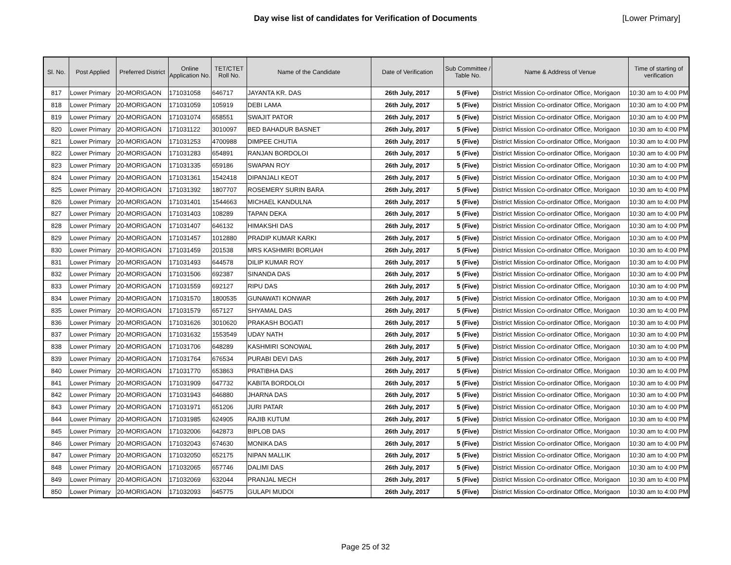Day wise list of candidates for Verification of Documents [Lower Primary]
| Sl. No. | Post Applied | Preferred District | Online Application No. | TET/CTET Roll No. | Name of the Candidate | Date of Verification | Sub Committee / Table No. | Name & Address of Venue | Time of starting of verification |
| --- | --- | --- | --- | --- | --- | --- | --- | --- | --- |
| 817 | Lower Primary | 20-MORIGAON | 171031058 | 646717 | JAYANTA KR. DAS | 26th July, 2017 | 5 (Five) | District Mission Co-ordinator Office, Morigaon | 10:30 am to 4:00 PM |
| 818 | Lower Primary | 20-MORIGAON | 171031059 | 105919 | DEBI LAMA | 26th July, 2017 | 5 (Five) | District Mission Co-ordinator Office, Morigaon | 10:30 am to 4:00 PM |
| 819 | Lower Primary | 20-MORIGAON | 171031074 | 658551 | SWAJIT PATOR | 26th July, 2017 | 5 (Five) | District Mission Co-ordinator Office, Morigaon | 10:30 am to 4:00 PM |
| 820 | Lower Primary | 20-MORIGAON | 171031122 | 3010097 | BED BAHADUR BASNET | 26th July, 2017 | 5 (Five) | District Mission Co-ordinator Office, Morigaon | 10:30 am to 4:00 PM |
| 821 | Lower Primary | 20-MORIGAON | 171031253 | 4700988 | DIMPEE CHUTIA | 26th July, 2017 | 5 (Five) | District Mission Co-ordinator Office, Morigaon | 10:30 am to 4:00 PM |
| 822 | Lower Primary | 20-MORIGAON | 171031283 | 654891 | RANJAN BORDOLOI | 26th July, 2017 | 5 (Five) | District Mission Co-ordinator Office, Morigaon | 10:30 am to 4:00 PM |
| 823 | Lower Primary | 20-MORIGAON | 171031335 | 659186 | SWAPAN ROY | 26th July, 2017 | 5 (Five) | District Mission Co-ordinator Office, Morigaon | 10:30 am to 4:00 PM |
| 824 | Lower Primary | 20-MORIGAON | 171031361 | 1542418 | DIPANJALI KEOT | 26th July, 2017 | 5 (Five) | District Mission Co-ordinator Office, Morigaon | 10:30 am to 4:00 PM |
| 825 | Lower Primary | 20-MORIGAON | 171031392 | 1807707 | ROSEMERY SURIN BARA | 26th July, 2017 | 5 (Five) | District Mission Co-ordinator Office, Morigaon | 10:30 am to 4:00 PM |
| 826 | Lower Primary | 20-MORIGAON | 171031401 | 1544663 | MICHAEL KANDULNA | 26th July, 2017 | 5 (Five) | District Mission Co-ordinator Office, Morigaon | 10:30 am to 4:00 PM |
| 827 | Lower Primary | 20-MORIGAON | 171031403 | 108289 | TAPAN DEKA | 26th July, 2017 | 5 (Five) | District Mission Co-ordinator Office, Morigaon | 10:30 am to 4:00 PM |
| 828 | Lower Primary | 20-MORIGAON | 171031407 | 646132 | HIMAKSHI DAS | 26th July, 2017 | 5 (Five) | District Mission Co-ordinator Office, Morigaon | 10:30 am to 4:00 PM |
| 829 | Lower Primary | 20-MORIGAON | 171031457 | 1012880 | PRADIP KUMAR KARKI | 26th July, 2017 | 5 (Five) | District Mission Co-ordinator Office, Morigaon | 10:30 am to 4:00 PM |
| 830 | Lower Primary | 20-MORIGAON | 171031459 | 201538 | MRS KASHMIRI BORUAH | 26th July, 2017 | 5 (Five) | District Mission Co-ordinator Office, Morigaon | 10:30 am to 4:00 PM |
| 831 | Lower Primary | 20-MORIGAON | 171031493 | 644578 | DILIP KUMAR ROY | 26th July, 2017 | 5 (Five) | District Mission Co-ordinator Office, Morigaon | 10:30 am to 4:00 PM |
| 832 | Lower Primary | 20-MORIGAON | 171031506 | 692387 | SINANDA DAS | 26th July, 2017 | 5 (Five) | District Mission Co-ordinator Office, Morigaon | 10:30 am to 4:00 PM |
| 833 | Lower Primary | 20-MORIGAON | 171031559 | 692127 | RIPU DAS | 26th July, 2017 | 5 (Five) | District Mission Co-ordinator Office, Morigaon | 10:30 am to 4:00 PM |
| 834 | Lower Primary | 20-MORIGAON | 171031570 | 1800535 | GUNAWATI KONWAR | 26th July, 2017 | 5 (Five) | District Mission Co-ordinator Office, Morigaon | 10:30 am to 4:00 PM |
| 835 | Lower Primary | 20-MORIGAON | 171031579 | 657127 | SHYAMAL DAS | 26th July, 2017 | 5 (Five) | District Mission Co-ordinator Office, Morigaon | 10:30 am to 4:00 PM |
| 836 | Lower Primary | 20-MORIGAON | 171031626 | 3010620 | PRAKASH BOGATI | 26th July, 2017 | 5 (Five) | District Mission Co-ordinator Office, Morigaon | 10:30 am to 4:00 PM |
| 837 | Lower Primary | 20-MORIGAON | 171031632 | 1553549 | UDAY NATH | 26th July, 2017 | 5 (Five) | District Mission Co-ordinator Office, Morigaon | 10:30 am to 4:00 PM |
| 838 | Lower Primary | 20-MORIGAON | 171031706 | 648289 | KASHMIRI SONOWAL | 26th July, 2017 | 5 (Five) | District Mission Co-ordinator Office, Morigaon | 10:30 am to 4:00 PM |
| 839 | Lower Primary | 20-MORIGAON | 171031764 | 676534 | PURABI DEVI DAS | 26th July, 2017 | 5 (Five) | District Mission Co-ordinator Office, Morigaon | 10:30 am to 4:00 PM |
| 840 | Lower Primary | 20-MORIGAON | 171031770 | 653863 | PRATIBHA DAS | 26th July, 2017 | 5 (Five) | District Mission Co-ordinator Office, Morigaon | 10:30 am to 4:00 PM |
| 841 | Lower Primary | 20-MORIGAON | 171031909 | 647732 | KABITA BORDOLOI | 26th July, 2017 | 5 (Five) | District Mission Co-ordinator Office, Morigaon | 10:30 am to 4:00 PM |
| 842 | Lower Primary | 20-MORIGAON | 171031943 | 646880 | JHARNA DAS | 26th July, 2017 | 5 (Five) | District Mission Co-ordinator Office, Morigaon | 10:30 am to 4:00 PM |
| 843 | Lower Primary | 20-MORIGAON | 171031971 | 651206 | JURI PATAR | 26th July, 2017 | 5 (Five) | District Mission Co-ordinator Office, Morigaon | 10:30 am to 4:00 PM |
| 844 | Lower Primary | 20-MORIGAON | 171031985 | 624905 | RAJIB KUTUM | 26th July, 2017 | 5 (Five) | District Mission Co-ordinator Office, Morigaon | 10:30 am to 4:00 PM |
| 845 | Lower Primary | 20-MORIGAON | 171032006 | 642873 | BIPLOB DAS | 26th July, 2017 | 5 (Five) | District Mission Co-ordinator Office, Morigaon | 10:30 am to 4:00 PM |
| 846 | Lower Primary | 20-MORIGAON | 171032043 | 674630 | MONIKA DAS | 26th July, 2017 | 5 (Five) | District Mission Co-ordinator Office, Morigaon | 10:30 am to 4:00 PM |
| 847 | Lower Primary | 20-MORIGAON | 171032050 | 652175 | NIPAN MALLIK | 26th July, 2017 | 5 (Five) | District Mission Co-ordinator Office, Morigaon | 10:30 am to 4:00 PM |
| 848 | Lower Primary | 20-MORIGAON | 171032065 | 657746 | DALIMI DAS | 26th July, 2017 | 5 (Five) | District Mission Co-ordinator Office, Morigaon | 10:30 am to 4:00 PM |
| 849 | Lower Primary | 20-MORIGAON | 171032069 | 632044 | PRANJAL MECH | 26th July, 2017 | 5 (Five) | District Mission Co-ordinator Office, Morigaon | 10:30 am to 4:00 PM |
| 850 | Lower Primary | 20-MORIGAON | 171032093 | 645775 | GULAPI MUDOI | 26th July, 2017 | 5 (Five) | District Mission Co-ordinator Office, Morigaon | 10:30 am to 4:00 PM |
Page 25 of 32